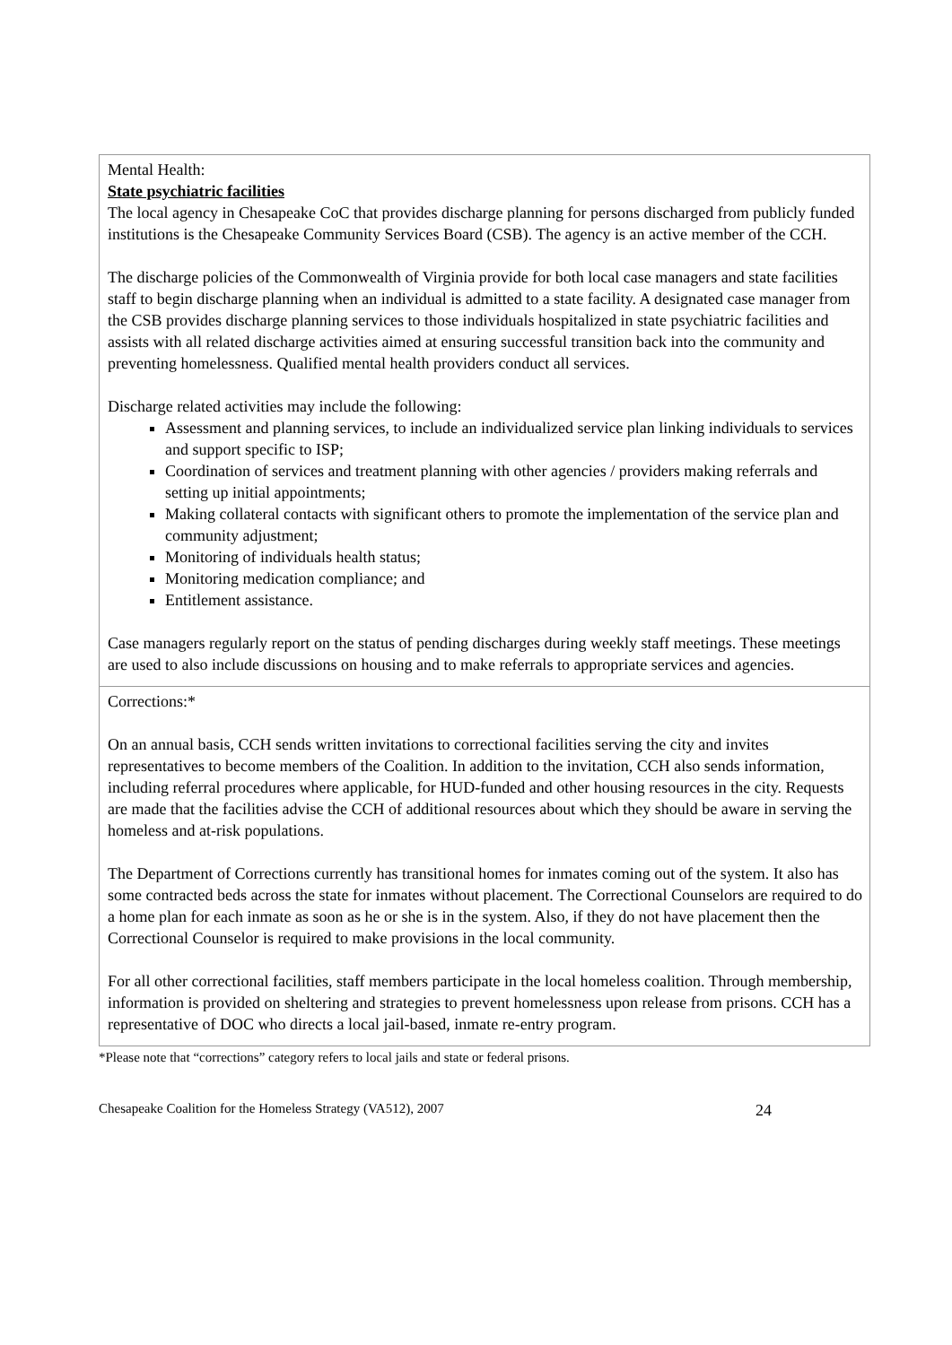Mental Health:
State psychiatric facilities
The local agency in Chesapeake CoC that provides discharge planning for persons discharged from publicly funded institutions is the Chesapeake Community Services Board (CSB). The agency is an active member of the CCH.
The discharge policies of the Commonwealth of Virginia provide for both local case managers and state facilities staff to begin discharge planning when an individual is admitted to a state facility. A designated case manager from the CSB provides discharge planning services to those individuals hospitalized in state psychiatric facilities and assists with all related discharge activities aimed at ensuring successful transition back into the community and preventing homelessness. Qualified mental health providers conduct all services.
Discharge related activities may include the following:
Assessment and planning services, to include an individualized service plan linking individuals to services and support specific to ISP;
Coordination of services and treatment planning with other agencies / providers making referrals and setting up initial appointments;
Making collateral contacts with significant others to promote the implementation of the service plan and community adjustment;
Monitoring of individuals health status;
Monitoring medication compliance; and
Entitlement assistance.
Case managers regularly report on the status of pending discharges during weekly staff meetings. These meetings are used to also include discussions on housing and to make referrals to appropriate services and agencies.
Corrections:*
On an annual basis, CCH sends written invitations to correctional facilities serving the city and invites representatives to become members of the Coalition. In addition to the invitation, CCH also sends information, including referral procedures where applicable, for HUD-funded and other housing resources in the city. Requests are made that the facilities advise the CCH of additional resources about which they should be aware in serving the homeless and at-risk populations.
The Department of Corrections currently has transitional homes for inmates coming out of the system. It also has some contracted beds across the state for inmates without placement. The Correctional Counselors are required to do a home plan for each inmate as soon as he or she is in the system. Also, if they do not have placement then the Correctional Counselor is required to make provisions in the local community.
For all other correctional facilities, staff members participate in the local homeless coalition. Through membership, information is provided on sheltering and strategies to prevent homelessness upon release from prisons. CCH has a representative of DOC who directs a local jail-based, inmate re-entry program.
*Please note that “corrections” category refers to local jails and state or federal prisons.
Chesapeake Coalition for the Homeless Strategy (VA512), 2007 24